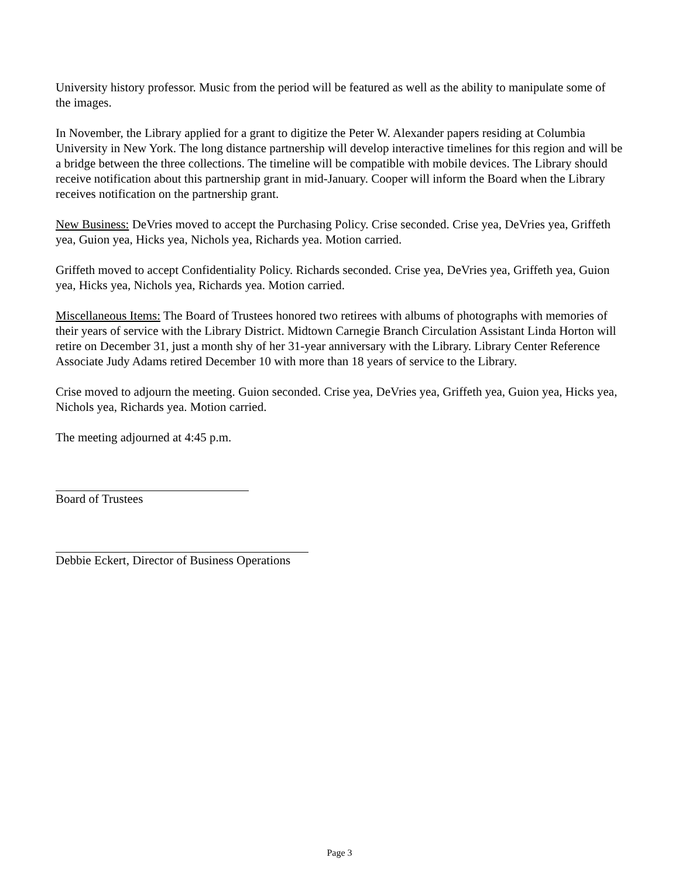University history professor. Music from the period will be featured as well as the ability to manipulate some of the images.
In November, the Library applied for a grant to digitize the Peter W. Alexander papers residing at Columbia University in New York. The long distance partnership will develop interactive timelines for this region and will be a bridge between the three collections. The timeline will be compatible with mobile devices. The Library should receive notification about this partnership grant in mid-January. Cooper will inform the Board when the Library receives notification on the partnership grant.
New Business: DeVries moved to accept the Purchasing Policy. Crise seconded. Crise yea, DeVries yea, Griffeth yea, Guion yea, Hicks yea, Nichols yea, Richards yea. Motion carried.
Griffeth moved to accept Confidentiality Policy. Richards seconded. Crise yea, DeVries yea, Griffeth yea, Guion yea, Hicks yea, Nichols yea, Richards yea. Motion carried.
Miscellaneous Items: The Board of Trustees honored two retirees with albums of photographs with memories of their years of service with the Library District. Midtown Carnegie Branch Circulation Assistant Linda Horton will retire on December 31, just a month shy of her 31-year anniversary with the Library. Library Center Reference Associate Judy Adams retired December 10 with more than 18 years of service to the Library.
Crise moved to adjourn the meeting. Guion seconded. Crise yea, DeVries yea, Griffeth yea, Guion yea, Hicks yea, Nichols yea, Richards yea. Motion carried.
The meeting adjourned at 4:45 p.m.
Board of Trustees
Debbie Eckert, Director of Business Operations
Page 3